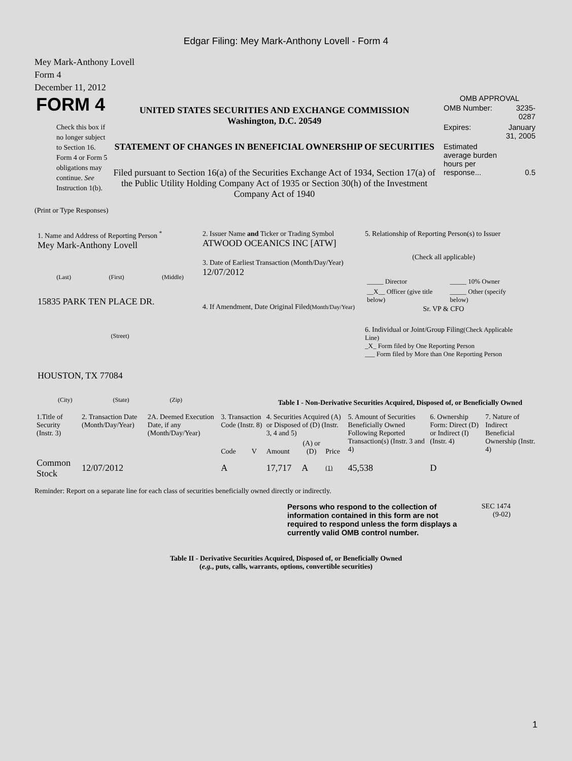Edgar Filing: Mey Mark-Anthony Lovell - Form 4
Mey Mark-Anthony Lovell
Form 4
December 11, 2012
FORM 4
Check this box if no longer subject to Section 16. Form 4 or Form 5 obligations may continue. See Instruction 1(b).
UNITED STATES SECURITIES AND EXCHANGE COMMISSION
Washington, D.C. 20549
STATEMENT OF CHANGES IN BENEFICIAL OWNERSHIP OF SECURITIES
Filed pursuant to Section 16(a) of the Securities Exchange Act of 1934, Section 17(a) of the Public Utility Holding Company Act of 1935 or Section 30(h) of the Investment Company Act of 1940
OMB APPROVAL
| OMB Number: | 3235-0287 |
| Expires: | January 31, 2005 |
| Estimated average burden hours per response... | 0.5 |
(Print or Type Responses)
1. Name and Address of Reporting Person <sup>*</sup>
Mey Mark-Anthony Lovell
(Last) (First) (Middle)
15835 PARK TEN PLACE DR.
(Street)
HOUSTON, TX 77084
(City) (State) (Zip)
2. Issuer Name and Ticker or Trading Symbol
ATWOOD OCEANICS INC [ATW]
3. Date of Earliest Transaction (Month/Day/Year)
12/07/2012
4. If Amendment, Date Original Filed(Month/Day/Year)
5. Relationship of Reporting Person(s) to Issuer
(Check all applicable)
| _____ Director | _____ 10% Owner |
| __X__ Officer (give title below) | _____ Other (specify below) |
Sr. VP & CFO
6. Individual or Joint/Group Filing(Check Applicable Line)
_X_ Form filed by One Reporting Person
___ Form filed by More than One Reporting Person
Table I - Non-Derivative Securities Acquired, Disposed of, or Beneficially Owned
| 1.Title of Security (Instr. 3) | 2. Transaction Date (Month/Day/Year) | 2A. Deemed Execution Date, if any (Month/Day/Year) | 3. Transaction Code (Instr. 8) | | 4. Securities Acquired (A) or Disposed of (D) (Instr. 3, 4 and 5) | | | 5. Amount of Securities Beneficially Owned Following Reported Transaction(s) (Instr. 3 and 4) | 6. Ownership Form: Direct (D) or Indirect (I) (Instr. 4) | 7. Nature of Indirect Beneficial Ownership (Instr. 4) |
| --- | --- | --- | --- | --- | --- | --- | --- | --- | --- | --- |
| | | | Code | V | Amount | (A) or (D) | Price | | | |
| Common Stock | 12/07/2012 | | A | | 17,717 | A | (1) | 45,538 | D | |
Reminder: Report on a separate line for each class of securities beneficially owned directly or indirectly.
Persons who respond to the collection of information contained in this form are not required to respond unless the form displays a currently valid OMB control number.
SEC 1474
(9-02)
Table II - Derivative Securities Acquired, Disposed of, or Beneficially Owned
(e.g., puts, calls, warrants, options, convertible securities)
1